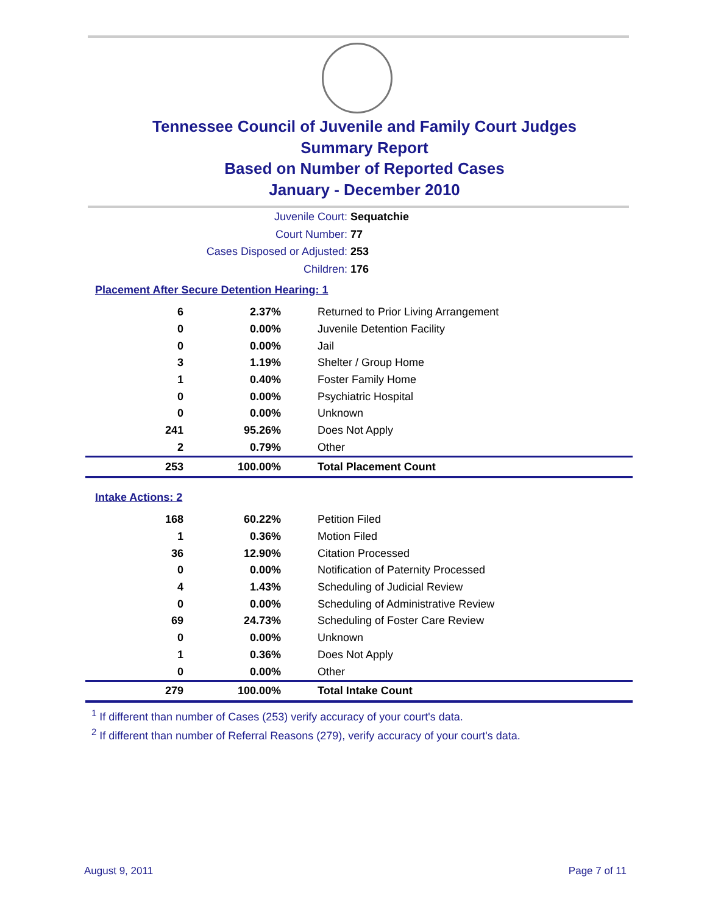Tennessee Council of Juvenile and Family Court Judges
Summary Report
Based on Number of Reported Cases
January - December 2010
Juvenile Court: Sequatchie
Court Number: 77
Cases Disposed or Adjusted: 253
Children: 176
Placement After Secure Detention Hearing: 1
| 6 | 2.37% | Returned to Prior Living Arrangement |
| 0 | 0.00% | Juvenile Detention Facility |
| 0 | 0.00% | Jail |
| 3 | 1.19% | Shelter / Group Home |
| 1 | 0.40% | Foster Family Home |
| 0 | 0.00% | Psychiatric Hospital |
| 0 | 0.00% | Unknown |
| 241 | 95.26% | Does Not Apply |
| 2 | 0.79% | Other |
| 253 | 100.00% | Total Placement Count |
Intake Actions: 2
| 168 | 60.22% | Petition Filed |
| 1 | 0.36% | Motion Filed |
| 36 | 12.90% | Citation Processed |
| 0 | 0.00% | Notification of Paternity Processed |
| 4 | 1.43% | Scheduling of Judicial Review |
| 0 | 0.00% | Scheduling of Administrative Review |
| 69 | 24.73% | Scheduling of Foster Care Review |
| 0 | 0.00% | Unknown |
| 1 | 0.36% | Does Not Apply |
| 0 | 0.00% | Other |
| 279 | 100.00% | Total Intake Count |
<sup>1</sup> If different than number of Cases (253) verify accuracy of your court's data.
<sup>2</sup> If different than number of Referral Reasons (279), verify accuracy of your court's data.
August 9, 2011 Page 7 of 11